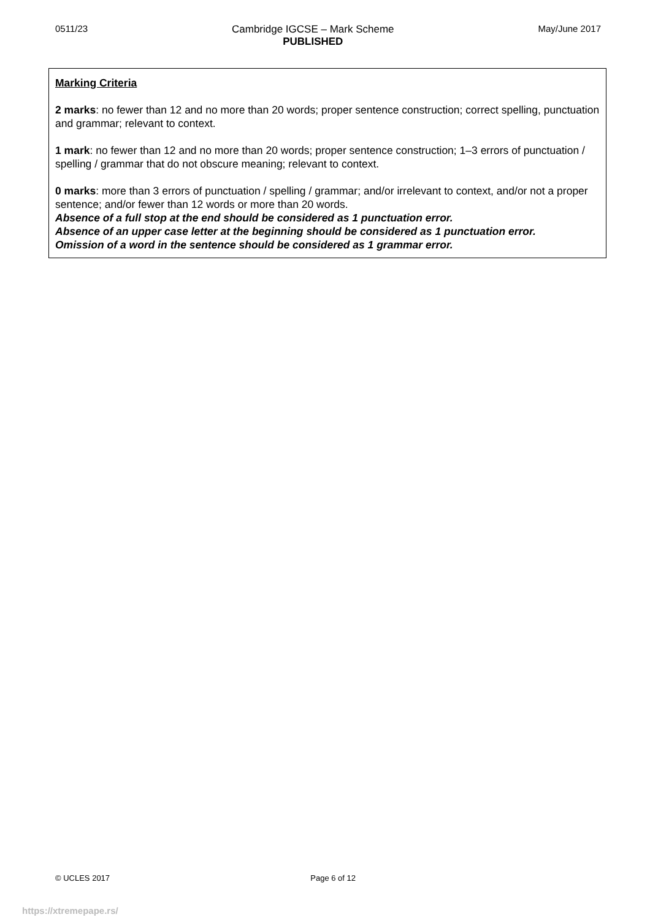0511/23 Cambridge IGCSE – Mark Scheme
PUBLISHED
May/June 2017
Marking Criteria
2 marks: no fewer than 12 and no more than 20 words; proper sentence construction; correct spelling, punctuation and grammar; relevant to context.
1 mark: no fewer than 12 and no more than 20 words; proper sentence construction; 1–3 errors of punctuation / spelling / grammar that do not obscure meaning; relevant to context.
0 marks: more than 3 errors of punctuation / spelling / grammar; and/or irrelevant to context, and/or not a proper sentence; and/or fewer than 12 words or more than 20 words.
Absence of a full stop at the end should be considered as 1 punctuation error.
Absence of an upper case letter at the beginning should be considered as 1 punctuation error.
Omission of a word in the sentence should be considered as 1 grammar error.
© UCLES 2017 Page 6 of 12
https://xtremepape.rs/